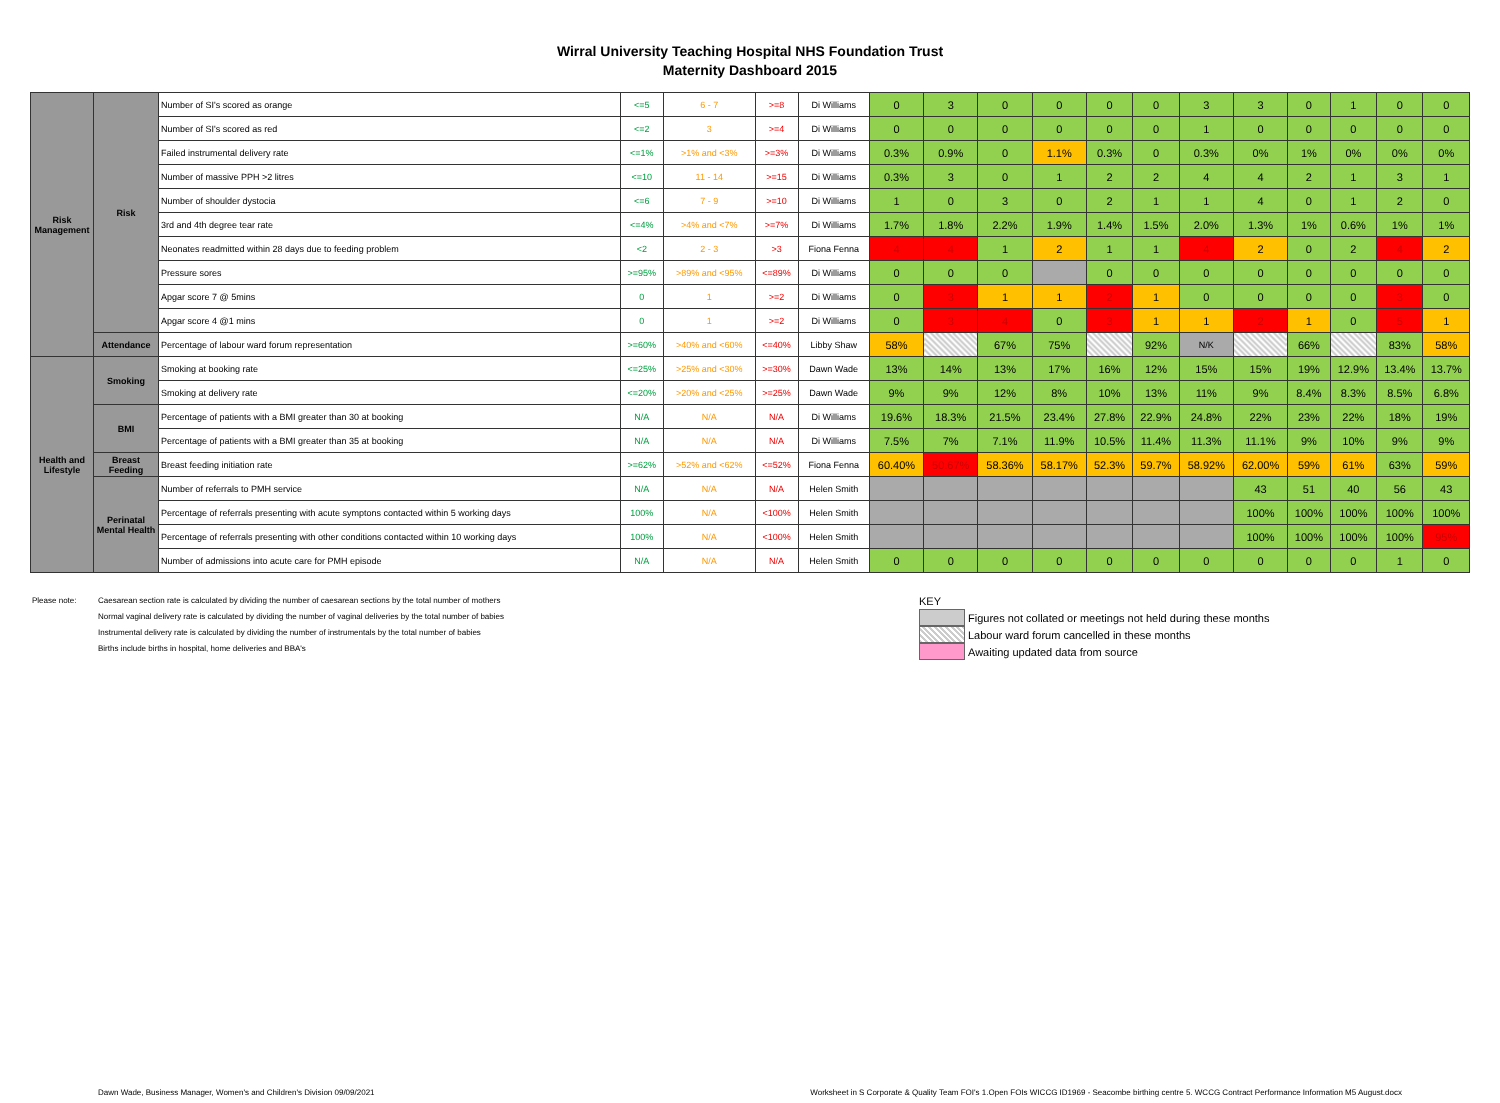Wirral University Teaching Hospital NHS Foundation Trust
Maternity Dashboard 2015
| Risk Management | Risk | Number of SI's scored as orange | <=5 | 6 - 7 | >=8 | Di Williams | 0 | 3 | 0 | 0 | 0 | 0 | 3 | 3 | 0 | 1 | 0 | 0 |
| | | Number of SI's scored as red | <=2 | 3 | >=4 | Di Williams | 0 | 0 | 0 | 0 | 0 | 0 | 1 | 0 | 0 | 0 | 0 | 0 |
| | | Failed instrumental delivery rate | <=1% | >1% and <3% | >=3% | Di Williams | 0.3% | 0.9% | 0 | 1.1% | 0.3% | 0 | 0.3% | 0% | 1% | 0% | 0% | 0% |
| | | Number of massive PPH >2 litres | <=10 | 11 - 14 | >=15 | Di Williams | 0.3% | 3 | 0 | 1 | 2 | 2 | 4 | 4 | 2 | 1 | 3 | 1 |
| | | Number of shoulder dystocia | <=6 | 7 - 9 | >=10 | Di Williams | 1 | 0 | 3 | 0 | 2 | 1 | 1 | 4 | 0 | 1 | 2 | 0 |
| | | 3rd and 4th degree tear rate | <=4% | >4% and <7% | >=7% | Di Williams | 1.7% | 1.8% | 2.2% | 1.9% | 1.4% | 1.5% | 2.0% | 1.3% | 1% | 0.6% | 1% | 1% |
| | | Neonates readmitted within 28 days due to feeding problem | <2 | 2 - 3 | >3 | Fiona Fenna | 4 | 4 | 1 | 2 | 1 | 1 | 4 | 2 | 0 | 2 | 4 | 2 |
| | | Pressure sores | >=95% | >89% and <95% | <=89% | Di Williams | 0 | 0 | 0 | | 0 | 0 | 0 | 0 | 0 | 0 | 0 | 0 |
| | | Apgar score 7 @ 5mins | 0 | 1 | >=2 | Di Williams | 0 | 3 | 1 | 1 | 2 | 1 | 0 | 0 | 0 | 0 | 3 | 0 |
| | | Apgar score 4 @1 mins | 0 | 1 | >=2 | Di Williams | 0 | 3 | 4 | 0 | 3 | 1 | 1 | 2 | 1 | 0 | 5 | 1 |
| | Attendance | Percentage of labour ward forum representation | >=60% | >40% and <60% | <=40% | Libby Shaw | 58% | | 67% | 75% | | 92% | N/K | | 66% | | 83% | 58% |
| Health and Lifestyle | Smoking | Smoking at booking rate | <=25% | >25% and <30% | >=30% | Dawn Wade | 13% | 14% | 13% | 17% | 16% | 12% | 15% | 15% | 19% | 12.9% | 13.4% | 13.7% |
| | | Smoking at delivery rate | <=20% | >20% and <25% | >=25% | Dawn Wade | 9% | 9% | 12% | 8% | 10% | 13% | 11% | 9% | 8.4% | 8.3% | 8.5% | 6.8% |
| | BMI | Percentage of patients with a BMI greater than 30 at booking | N/A | N/A | N/A | Di Williams | 19.6% | 18.3% | 21.5% | 23.4% | 27.8% | 22.9% | 24.8% | 22% | 23% | 22% | 18% | 19% |
| | | Percentage of patients with a BMI greater than 35 at booking | N/A | N/A | N/A | Di Williams | 7.5% | 7% | 7.1% | 11.9% | 10.5% | 11.4% | 11.3% | 11.1% | 9% | 10% | 9% | 9% |
| | Breast Feeding | Breast feeding initiation rate | >=62% | >52% and <62% | <=52% | Fiona Fenna | 60.40% | 50.67% | 58.36% | 58.17% | 52.3% | 59.7% | 58.92% | 62.00% | 59% | 61% | 63% | 59% |
| | Perinatal Mental Health | Number of referrals to PMH service | N/A | N/A | N/A | Helen Smith | | | | | | | | 43 | 51 | 40 | 56 | 43 |
| | | Percentage of referrals presenting with acute symptons contacted within 5 working days | 100% | N/A | <100% | Helen Smith | | | | | | | | 100% | 100% | 100% | 100% | 100% |
| | | Percentage of referrals presenting with other conditions contacted within 10 working days | 100% | N/A | <100% | Helen Smith | | | | | | | | 100% | 100% | 100% | 100% | 95% |
| | | Number of admissions into acute care for PMH episode | N/A | N/A | N/A | Helen Smith | 0 | 0 | 0 | 0 | 0 | 0 | 0 | 0 | 0 | 0 | 1 | 0 |
Please note: Caesarean section rate is calculated by dividing the number of caesarean sections by the total number of mothers
Normal vaginal delivery rate is calculated by dividing the number of vaginal deliveries by the total number of babies
Instrumental delivery rate is calculated by dividing the number of instrumentals by the total number of babies
Births include births in hospital, home deliveries and BBA's
KEY
Figures not collated or meetings not held during these months
Labour ward forum cancelled in these months
Awaiting updated data from source
Dawn Wade, Business Manager, Women's and Children's Division 09/09/2021 Worksheet in S Corporate & Quality Team FOI's 1.Open FOIs WICCG ID1969 - Seacombe birthing centre 5. WCCG Contract Performance Information M5 August.docx